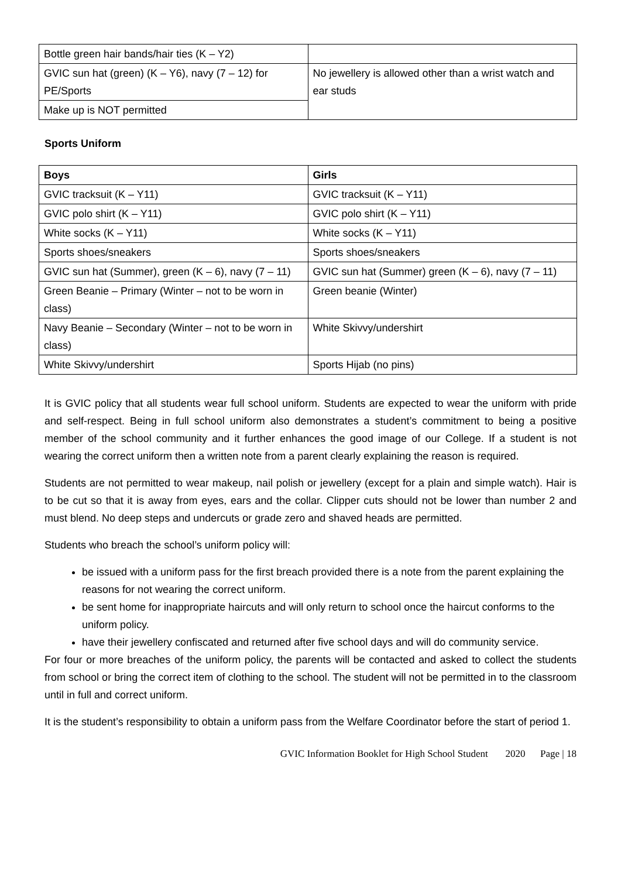| Bottle green hair bands/hair ties (K – Y2) | |
| GVIC sun hat (green) (K – Y6), navy (7 – 12) for PE/Sports | No jewellery is allowed other than a wrist watch and ear studs |
| Make up is NOT permitted | |
Sports Uniform
| Boys | Girls |
| --- | --- |
| GVIC tracksuit (K – Y11) | GVIC tracksuit (K – Y11) |
| GVIC polo shirt (K – Y11) | GVIC polo shirt (K – Y11) |
| White socks (K – Y11) | White socks (K – Y11) |
| Sports shoes/sneakers | Sports shoes/sneakers |
| GVIC sun hat (Summer), green (K – 6), navy (7 – 11) | GVIC sun hat (Summer) green (K – 6), navy (7 – 11) |
| Green Beanie – Primary (Winter – not to be worn in class) | Green beanie (Winter) |
| Navy Beanie – Secondary (Winter – not to be worn in class) | White Skivvy/undershirt |
| White Skivvy/undershirt | Sports Hijab (no pins) |
It is GVIC policy that all students wear full school uniform. Students are expected to wear the uniform with pride and self-respect. Being in full school uniform also demonstrates a student’s commitment to being a positive member of the school community and it further enhances the good image of our College. If a student is not wearing the correct uniform then a written note from a parent clearly explaining the reason is required.
Students are not permitted to wear makeup, nail polish or jewellery (except for a plain and simple watch). Hair is to be cut so that it is away from eyes, ears and the collar. Clipper cuts should not be lower than number 2 and must blend. No deep steps and undercuts or grade zero and shaved heads are permitted.
Students who breach the school’s uniform policy will:
be issued with a uniform pass for the first breach provided there is a note from the parent explaining the reasons for not wearing the correct uniform.
be sent home for inappropriate haircuts and will only return to school once the haircut conforms to the uniform policy.
have their jewellery confiscated and returned after five school days and will do community service.
For four or more breaches of the uniform policy, the parents will be contacted and asked to collect the students from school or bring the correct item of clothing to the school. The student will not be permitted in to the classroom until in full and correct uniform.
It is the student’s responsibility to obtain a uniform pass from the Welfare Coordinator before the start of period 1.
GVIC Information Booklet for High School Student 2020 Page | 18